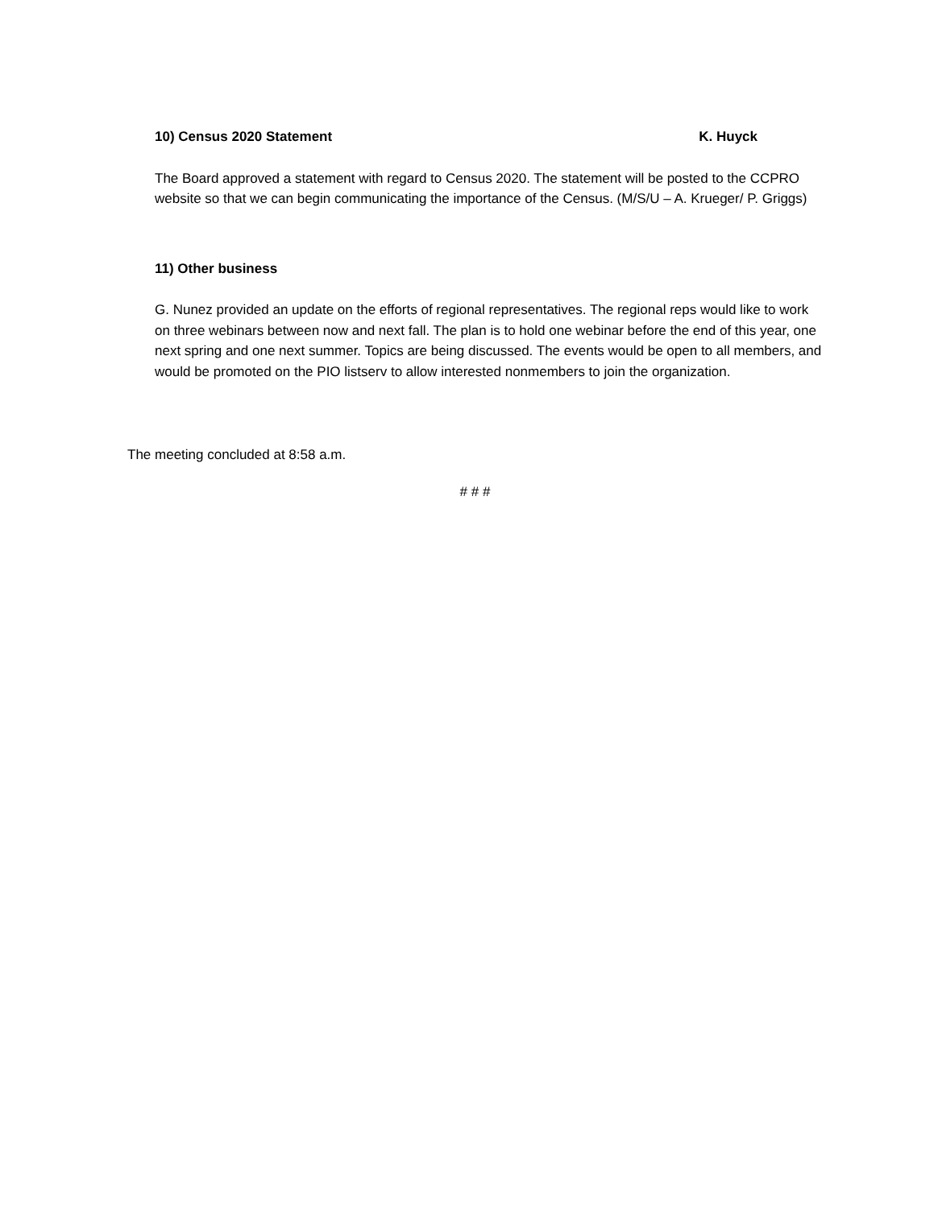10) Census 2020 Statement K. Huyck
The Board approved a statement with regard to Census 2020. The statement will be posted to the CCPRO website so that we can begin communicating the importance of the Census. (M/S/U – A. Krueger/ P. Griggs)
11) Other business
G. Nunez provided an update on the efforts of regional representatives. The regional reps would like to work on three webinars between now and next fall. The plan is to hold one webinar before the end of this year, one next spring and one next summer. Topics are being discussed. The events would be open to all members, and would be promoted on the PIO listserv to allow interested nonmembers to join the organization.
The meeting concluded at 8:58 a.m.
# # #